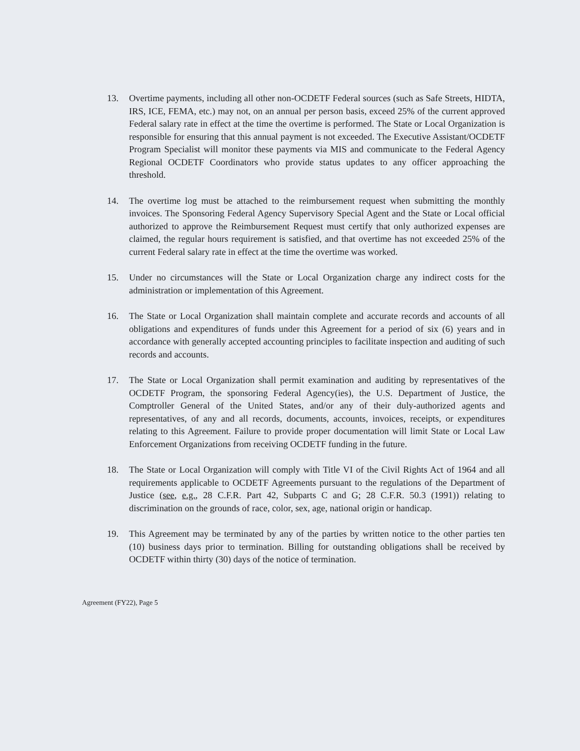13. Overtime payments, including all other non-OCDETF Federal sources (such as Safe Streets, HIDTA, IRS, ICE, FEMA, etc.) may not, on an annual per person basis, exceed 25% of the current approved Federal salary rate in effect at the time the overtime is performed. The State or Local Organization is responsible for ensuring that this annual payment is not exceeded. The Executive Assistant/OCDETF Program Specialist will monitor these payments via MIS and communicate to the Federal Agency Regional OCDETF Coordinators who provide status updates to any officer approaching the threshold.
14. The overtime log must be attached to the reimbursement request when submitting the monthly invoices. The Sponsoring Federal Agency Supervisory Special Agent and the State or Local official authorized to approve the Reimbursement Request must certify that only authorized expenses are claimed, the regular hours requirement is satisfied, and that overtime has not exceeded 25% of the current Federal salary rate in effect at the time the overtime was worked.
15. Under no circumstances will the State or Local Organization charge any indirect costs for the administration or implementation of this Agreement.
16. The State or Local Organization shall maintain complete and accurate records and accounts of all obligations and expenditures of funds under this Agreement for a period of six (6) years and in accordance with generally accepted accounting principles to facilitate inspection and auditing of such records and accounts.
17. The State or Local Organization shall permit examination and auditing by representatives of the OCDETF Program, the sponsoring Federal Agency(ies), the U.S. Department of Justice, the Comptroller General of the United States, and/or any of their duly-authorized agents and representatives, of any and all records, documents, accounts, invoices, receipts, or expenditures relating to this Agreement. Failure to provide proper documentation will limit State or Local Law Enforcement Organizations from receiving OCDETF funding in the future.
18. The State or Local Organization will comply with Title VI of the Civil Rights Act of 1964 and all requirements applicable to OCDETF Agreements pursuant to the regulations of the Department of Justice (see, e.g., 28 C.F.R. Part 42, Subparts C and G; 28 C.F.R. 50.3 (1991)) relating to discrimination on the grounds of race, color, sex, age, national origin or handicap.
19. This Agreement may be terminated by any of the parties by written notice to the other parties ten (10) business days prior to termination. Billing for outstanding obligations shall be received by OCDETF within thirty (30) days of the notice of termination.
Agreement (FY22), Page 5